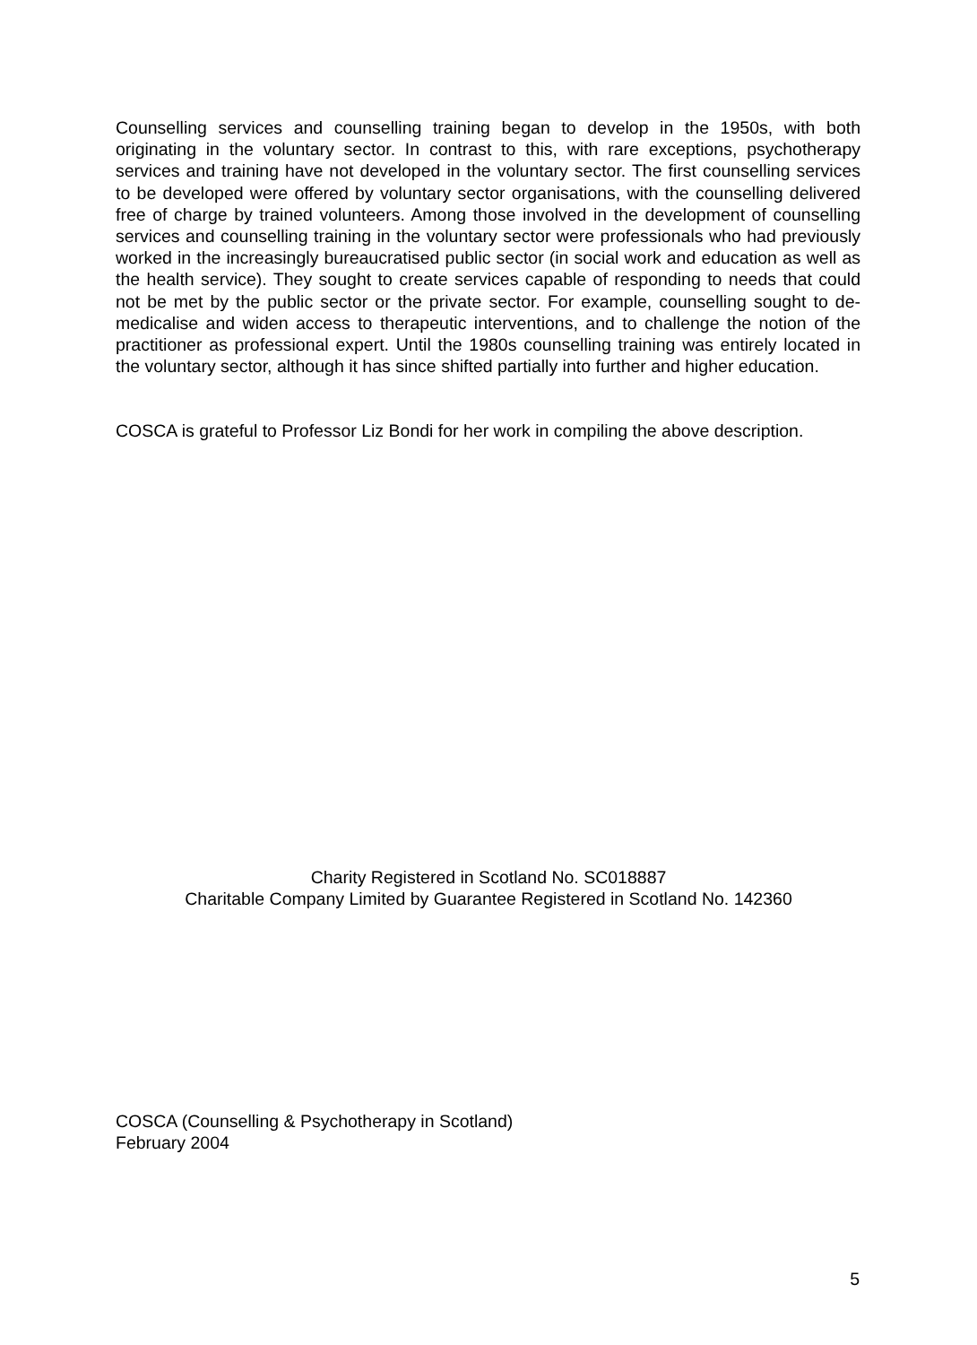Counselling services and counselling training began to develop in the 1950s, with both originating in the voluntary sector. In contrast to this, with rare exceptions, psychotherapy services and training have not developed in the voluntary sector. The first counselling services to be developed were offered by voluntary sector organisations, with the counselling delivered free of charge by trained volunteers. Among those involved in the development of counselling services and counselling training in the voluntary sector were professionals who had previously worked in the increasingly bureaucratised public sector (in social work and education as well as the health service). They sought to create services capable of responding to needs that could not be met by the public sector or the private sector. For example, counselling sought to de-medicalise and widen access to therapeutic interventions, and to challenge the notion of the practitioner as professional expert. Until the 1980s counselling training was entirely located in the voluntary sector, although it has since shifted partially into further and higher education.
COSCA is grateful to Professor Liz Bondi for her work in compiling the above description.
Charity Registered in Scotland No. SC018887
Charitable Company Limited by Guarantee Registered in Scotland No. 142360
COSCA (Counselling & Psychotherapy in Scotland)
February 2004
5